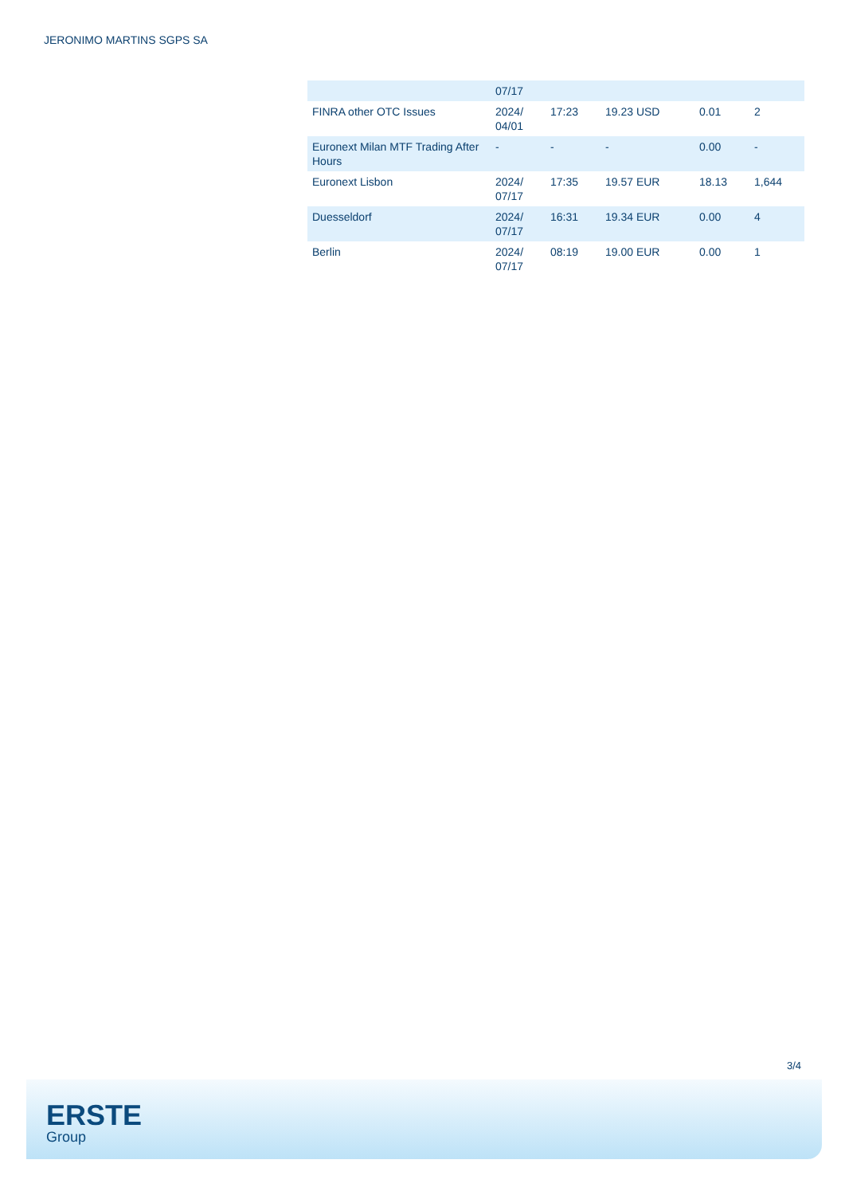JERONIMO MARTINS SGPS SA
| | 07/17 | | | | |
| FINRA other OTC Issues | 2024/ 04/01 | 17:23 | 19.23 USD | 0.01 | 2 |
| Euronext Milan MTF Trading After Hours | - | - | - | 0.00 | - |
| Euronext Lisbon | 2024/ 07/17 | 17:35 | 19.57 EUR | 18.13 | 1,644 |
| Duesseldorf | 2024/ 07/17 | 16:31 | 19.34 EUR | 0.00 | 4 |
| Berlin | 2024/ 07/17 | 08:19 | 19.00 EUR | 0.00 | 1 |
3/4
ERSTE
Group